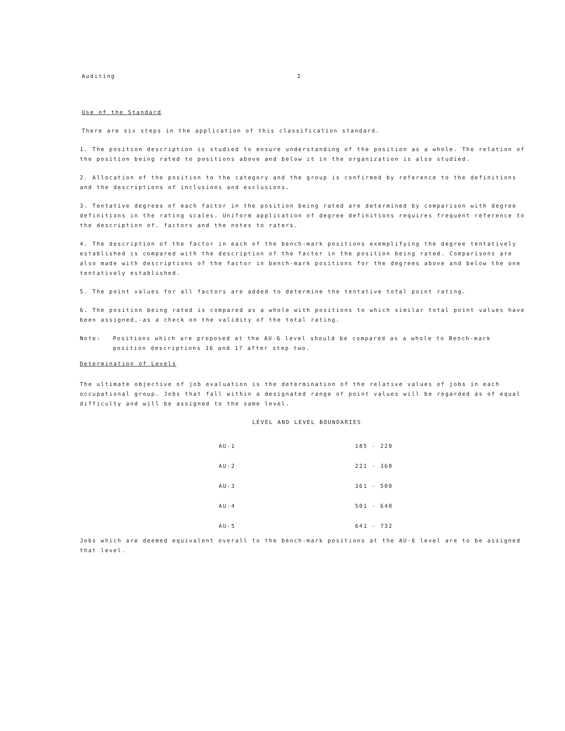Auditing 2
Use of the Standard
There are six steps in the application of this classification standard.
1. The position description is studied to ensure understanding of the position as a whole. The relation of the position being rated to positions above and below it in the organization is also studied.
2. Allocation of the position to the category and the group is confirmed by reference to the definitions and the descriptions of inclusions and exclusions.
3. Tentative degrees of each factor in the position being rated are determined by comparison with degree definitions in the rating scales. Uniform application of degree definitions requires frequent reference to the description of. factors and the notes to raters.
4. The description of the factor in each of the bench-mark positions exemplifying the degree tentatively established is compared with the description of the factor in the position being rated. Comparisons are also made with descriptions of the factor in bench-mark positions for the degrees above and below the one tentatively established.
5. The point values for all factors are added to determine the tentative total point rating.
6. The position being rated is compared as a whole with positions to which similar total point values have been assigned,-as a check on the validity of the total rating.
Note: Positions which are proposed at the AU-6 level should be compared as a whole to Bench-mark position descriptions 16 and 17 after step two.
Determination of Levels
The ultimate objective of job evaluation is the determination of the relative values of jobs in each occupational group. Jobs that fall within a designated range of point values will be regarded as of equal difficulty and will be assigned to the same level.
LEVEL AND LEVEL BOUNDARIES
| AU-1 | 185 - 220 |
| AU-2 | 221 - 360 |
| AU-3 | 361 - 500 |
| AU-4 | 501 - 640 |
| AU-5 | 641 - 732 |
Jobs which are deemed equivalent overall to the bench-mark positions at the AU-6 level are to be assigned that level.